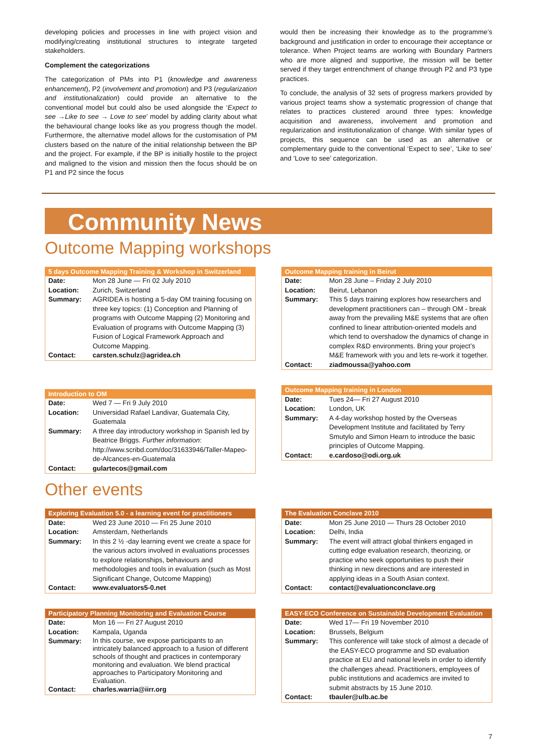developing policies and processes in line with project vision and modifying/creating institutional structures to integrate targeted stakeholders.
Complement the categorizations
The categorization of PMs into P1 (knowledge and awareness enhancement), P2 (involvement and promotion) and P3 (regularization and institutionalization) could provide an alternative to the conventional model but could also be used alongside the ‘Expect to see →Like to see → Love to see’ model by adding clarity about what the behavioural change looks like as you progress though the model. Furthermore, the alternative model allows for the customisation of PM clusters based on the nature of the initial relationship between the BP and the project. For example, if the BP is initially hostile to the project and maligned to the vision and mission then the focus should be on P1 and P2 since the focus
would then be increasing their knowledge as to the programme’s background and justification in order to encourage their acceptance or tolerance. When Project teams are working with Boundary Partners who are more aligned and supportive, the mission will be better served if they target entrenchment of change through P2 and P3 type practices.
To conclude, the analysis of 32 sets of progress markers provided by various project teams show a systematic progression of change that relates to practices clustered around three types: knowledge acquisition and awareness, involvement and promotion and regularization and institutionalization of change. With similar types of projects, this sequence can be used as an alternative or complementary guide to the conventional ‘Expect to see’, ‘Like to see’ and ‘Love to see’ categorization.
Community News
Outcome Mapping workshops
| 5 days Outcome Mapping Training & Workshop in Switzerland | |
| --- | --- |
| Date: | Mon 28 June — Fri 02 July 2010 |
| Location: | Zurich, Switzerland |
| Summary: | AGRIDEA is hosting a 5-day OM training focusing on three key topics: (1) Conception and Planning of programs with Outcome Mapping (2) Monitoring and Evaluation of programs with Outcome Mapping (3) Fusion of Logical Framework Approach and Outcome Mapping. |
| Contact: | carsten.schulz@agridea.ch |
| Introduction to OM | |
| --- | --- |
| Date: | Wed 7 — Fri 9 July 2010 |
| Location: | Universidad Rafael Landivar, Guatemala City, Guatemala |
| Summary: | A three day introductory workshop in Spanish led by Beatrice Briggs. Further information : http://www.scribd.com/doc/31633946/Taller-Mapeo-de-Alcances-en-Guatemala |
| Contact: | gulartecos@gmail.com |
| Outcome Mapping training in Beirut | |
| --- | --- |
| Date: | Mon 28 June – Friday 2 July 2010 |
| Location: | Beirut, Lebanon |
| Summary: | This 5 days training explores how researchers and development practitioners can – through OM - break away from the prevailing M&E systems that are often confined to linear attribution-oriented models and which tend to overshadow the dynamics of change in complex R&D environments. Bring your project’s M&E framework with you and lets re-work it together. |
| Contact: | ziadmoussa@yahoo.com |
| Outcome Mapping training in London | |
| --- | --- |
| Date: | Tues 24— Fri 27 August 2010 |
| Location: | London, UK |
| Summary: | A 4-day workshop hosted by the Overseas Development Institute and facilitated by Terry Smutylo and Simon Hearn to introduce the basic principles of Outcome Mapping. |
| Contact: | e.cardoso@odi.org.uk |
Other events
| Exploring Evaluation 5.0 - a learning event for practitioners | |
| --- | --- |
| Date: | Wed 23 June 2010 — Fri 25 June 2010 |
| Location: | Amsterdam, Netherlands |
| Summary: | In this 2 ½ -day learning event we create a space for the various actors involved in evaluations processes to explore relationships, behaviours and methodologies and tools in evaluation (such as Most Significant Change, Outcome Mapping) |
| Contact: | www.evaluators5-0.net |
| Participatory Planning Monitoring and Evaluation Course | |
| --- | --- |
| Date: | Mon 16 — Fri 27 August 2010 |
| Location: | Kampala, Uganda |
| Summary: | In this course, we expose participants to an intricately balanced approach to a fusion of different schools of thought and practices in contemporary monitoring and evaluation. We blend practical approaches to Participatory Monitoring and Evaluation. |
| Contact: | charles.warria@iirr.org |
| The Evaluation Conclave 2010 | |
| --- | --- |
| Date: | Mon 25 June 2010 — Thurs 28 October 2010 |
| Location: | Delhi, India |
| Summary: | The event will attract global thinkers engaged in cutting edge evaluation research, theorizing, or practice who seek opportunities to push their thinking in new directions and are interested in applying ideas in a South Asian context. |
| Contact: | contact@evaluationconclave.org |
| EASY-ECO Conference on Sustainable Development Evaluation | |
| --- | --- |
| Date: | Wed 17— Fri 19 November 2010 |
| Location: | Brussels, Belgium |
| Summary: | This conference will take stock of almost a decade of the EASY-ECO programme and SD evaluation practice at EU and national levels in order to identify the challenges ahead. Practitioners, employees of public institutions and academics are invited to submit abstracts by 15 June 2010. |
| Contact: | tbauler@ulb.ac.be |
7